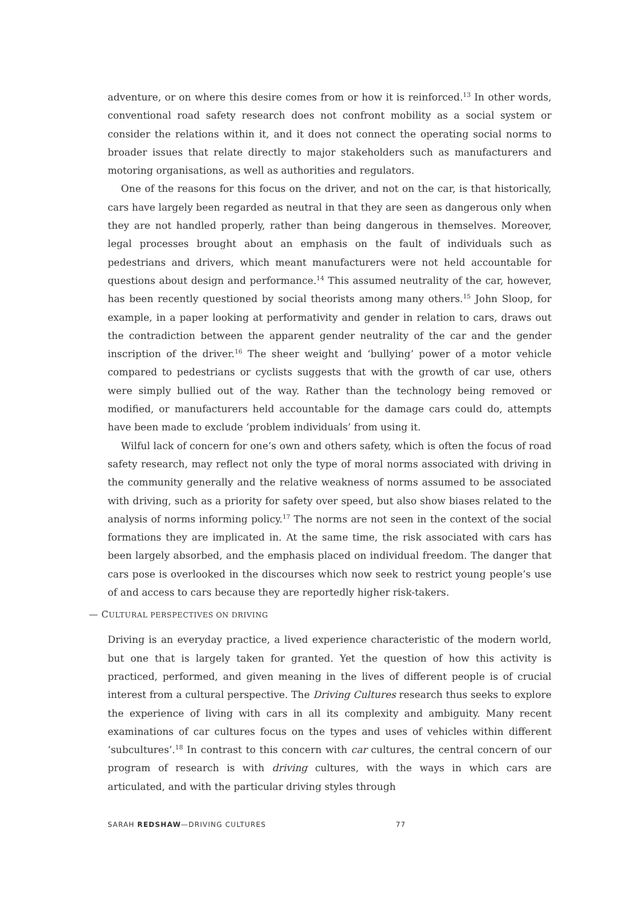adventure, or on where this desire comes from or how it is reinforced.<sup>13</sup> In other words, conventional road safety research does not confront mobility as a social system or consider the relations within it, and it does not connect the operating social norms to broader issues that relate directly to major stakeholders such as manufacturers and motoring organisations, as well as authorities and regulators.
One of the reasons for this focus on the driver, and not on the car, is that historically, cars have largely been regarded as neutral in that they are seen as dangerous only when they are not handled properly, rather than being dangerous in themselves. Moreover, legal processes brought about an emphasis on the fault of individuals such as pedestrians and drivers, which meant manufacturers were not held accountable for questions about design and performance.<sup>14</sup> This assumed neutrality of the car, however, has been recently questioned by social theorists among many others.<sup>15</sup> John Sloop, for example, in a paper looking at performativity and gender in relation to cars, draws out the contradiction between the apparent gender neutrality of the car and the gender inscription of the driver.<sup>16</sup> The sheer weight and ‘bullying’ power of a motor vehicle compared to pedestrians or cyclists suggests that with the growth of car use, others were simply bullied out of the way. Rather than the technology being removed or modified, or manufacturers held accountable for the damage cars could do, attempts have been made to exclude ‘problem individuals’ from using it.
Wilful lack of concern for one’s own and others safety, which is often the focus of road safety research, may reflect not only the type of moral norms associated with driving in the community generally and the relative weakness of norms assumed to be associated with driving, such as a priority for safety over speed, but also show biases related to the analysis of norms informing policy.<sup>17</sup> The norms are not seen in the context of the social formations they are implicated in. At the same time, the risk associated with cars has been largely absorbed, and the emphasis placed on individual freedom. The danger that cars pose is overlooked in the discourses which now seek to restrict young people’s use of and access to cars because they are reportedly higher risk-takers.
— CULTURAL PERSPECTIVES ON DRIVING
Driving is an everyday practice, a lived experience characteristic of the modern world, but one that is largely taken for granted. Yet the question of how this activity is practiced, performed, and given meaning in the lives of different people is of crucial interest from a cultural perspective. The Driving Cultures research thus seeks to explore the experience of living with cars in all its complexity and ambiguity. Many recent examinations of car cultures focus on the types and uses of vehicles within different ‘subcultures’.<sup>18</sup> In contrast to this concern with car cultures, the central concern of our program of research is with driving cultures, with the ways in which cars are articulated, and with the particular driving styles through
SARAH REDSHAW—DRIVING CULTURES 77